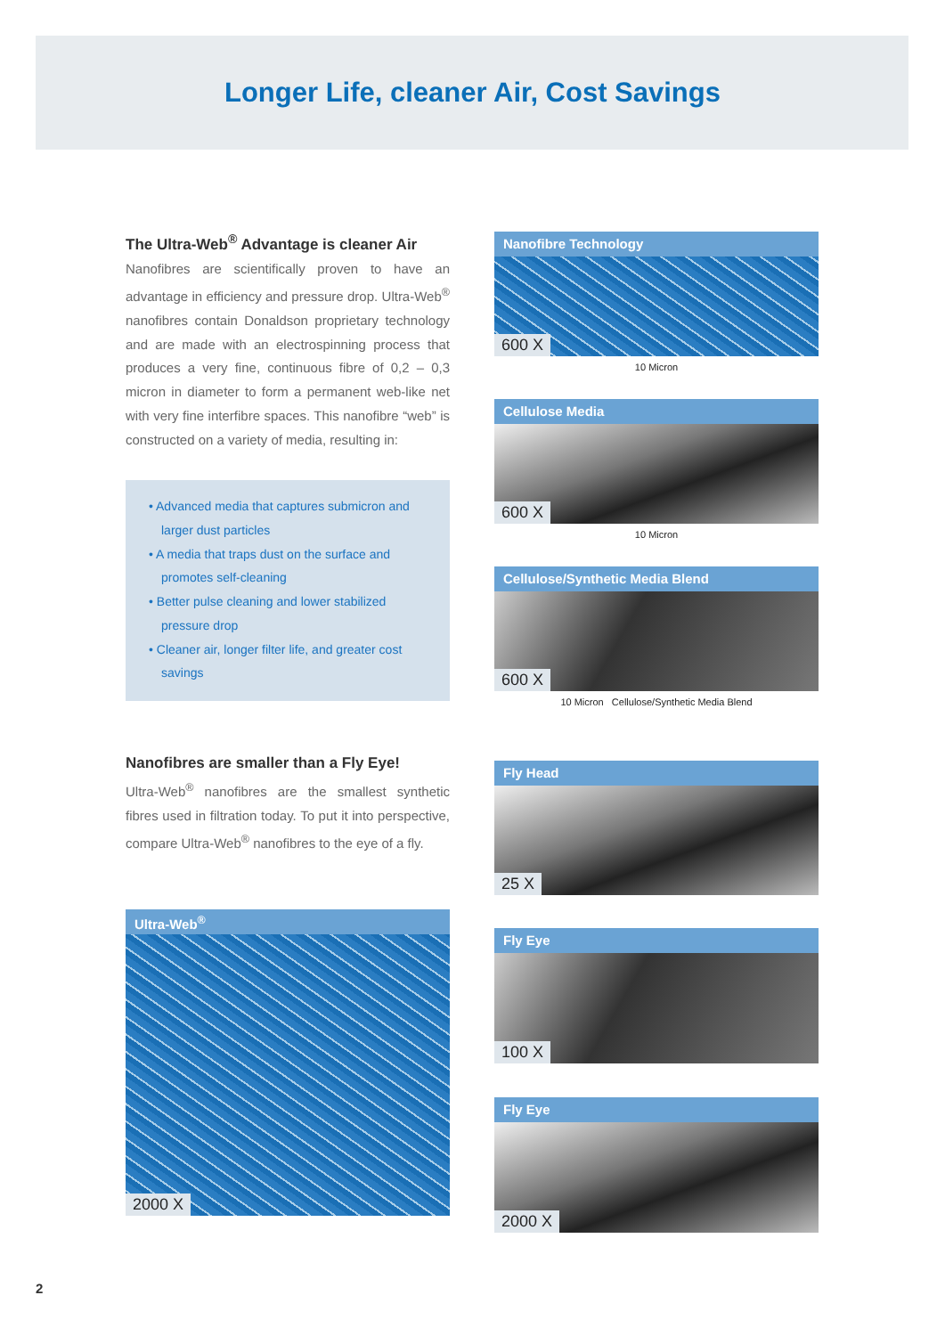Longer Life, cleaner Air, Cost Savings
The Ultra-Web<sup>®</sup> Advantage is cleaner Air
Nanofibres are scientifically proven to have an advantage in efficiency and pressure drop. Ultra-Web<sup>®</sup> nanofibres contain Donaldson proprietary technology and are made with an electrospinning process that produces a very fine, continuous fibre of 0,2 – 0,3 micron in diameter to form a permanent web-like net with very fine interfibre spaces. This nanofibre “web” is constructed on a variety of media, resulting in:
• Advanced media that captures submicron and larger dust particles
• A media that traps dust on the surface and promotes self-cleaning
• Better pulse cleaning and lower stabilized pressure drop
• Cleaner air, longer filter life, and greater cost savings
Nanofibres are smaller than a Fly Eye!
Ultra-Web<sup>®</sup> nanofibres are the smallest synthetic fibres used in filtration today. To put it into perspective, compare Ultra-Web<sup>®</sup> nanofibres to the eye of a fly.
Ultra-Web<sup>®</sup>
2000 X
Nanofibre Technology
600 X
10 Micron
Cellulose Media
600 X
10 Micron
Cellulose/Synthetic Media Blend
600 X
10 Micron Cellulose/Synthetic Media Blend
Fly Head
25 X
Fly Eye
100 X
Fly Eye
2000 X
2